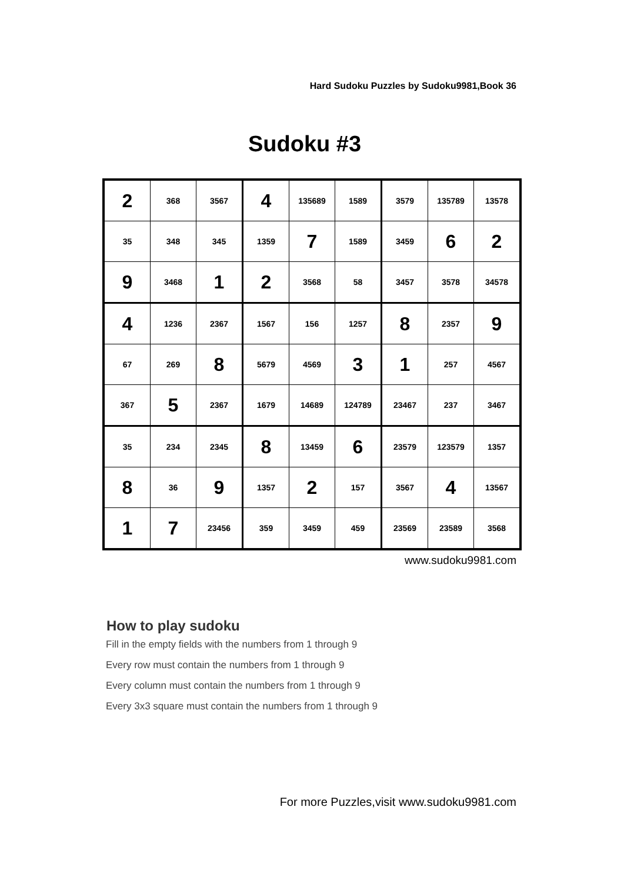Hard Sudoku Puzzles by Sudoku9981,Book 36
Sudoku #3
| 2 | 368 | 3567 | 4 | 135689 | 1589 | 3579 | 135789 | 13578 |
| 35 | 348 | 345 | 1359 | 7 | 1589 | 3459 | 6 | 2 |
| 9 | 3468 | 1 | 2 | 3568 | 58 | 3457 | 3578 | 34578 |
| 4 | 1236 | 2367 | 1567 | 156 | 1257 | 8 | 2357 | 9 |
| 67 | 269 | 8 | 5679 | 4569 | 3 | 1 | 257 | 4567 |
| 367 | 5 | 2367 | 1679 | 14689 | 124789 | 23467 | 237 | 3467 |
| 35 | 234 | 2345 | 8 | 13459 | 6 | 23579 | 123579 | 1357 |
| 8 | 36 | 9 | 1357 | 2 | 157 | 3567 | 4 | 13567 |
| 1 | 7 | 23456 | 359 | 3459 | 459 | 23569 | 23589 | 3568 |
www.sudoku9981.com
How to play sudoku
Fill in the empty fields with the numbers from 1 through 9
Every row must contain the numbers from 1 through 9
Every column must contain the numbers from 1 through 9
Every 3x3 square must contain the numbers from 1 through 9
For more Puzzles,visit www.sudoku9981.com